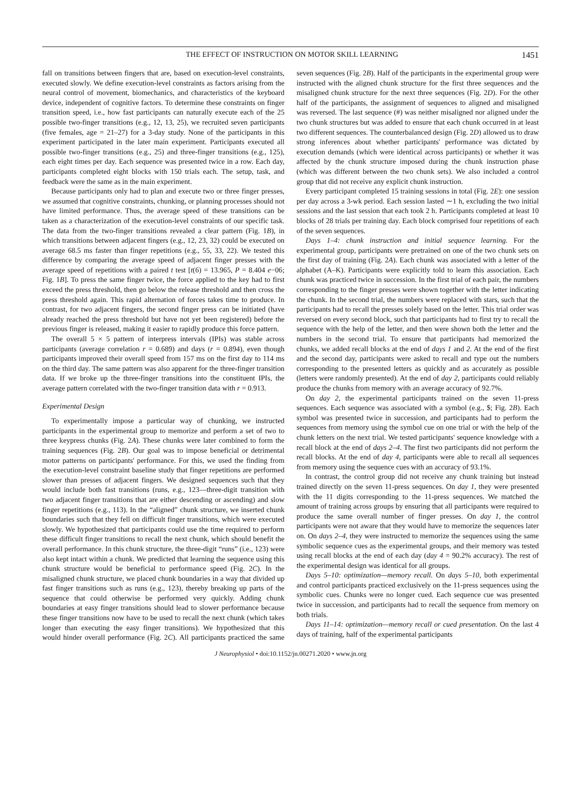THE EFFECT OF INSTRUCTION ON MOTOR SKILL LEARNING 1451
fall on transitions between fingers that are, based on execution-level constraints, executed slowly. We define execution-level constraints as factors arising from the neural control of movement, biomechanics, and characteristics of the keyboard device, independent of cognitive factors. To determine these constraints on finger transition speed, i.e., how fast participants can naturally execute each of the 25 possible two-finger transitions (e.g., 12, 13, 25), we recruited seven participants (five females, age = 21–27) for a 3-day study. None of the participants in this experiment participated in the later main experiment. Participants executed all possible two-finger transitions (e.g., 25) and three-finger transitions (e.g., 125), each eight times per day. Each sequence was presented twice in a row. Each day, participants completed eight blocks with 150 trials each. The setup, task, and feedback were the same as in the main experiment.
Because participants only had to plan and execute two or three finger presses, we assumed that cognitive constraints, chunking, or planning processes should not have limited performance. Thus, the average speed of these transitions can be taken as a characterization of the execution-level constraints of our specific task. The data from the two-finger transitions revealed a clear pattern (Fig. 1B), in which transitions between adjacent fingers (e.g., 12, 23, 32) could be executed on average 68.5 ms faster than finger repetitions (e.g., 55, 33, 22). We tested this difference by comparing the average speed of adjacent finger presses with the average speed of repetitions with a paired t test [t(6) = 13.965, P = 8.404 e−06; Fig. 1B]. To press the same finger twice, the force applied to the key had to first exceed the press threshold, then go below the release threshold and then cross the press threshold again. This rapid alternation of forces takes time to produce. In contrast, for two adjacent fingers, the second finger press can be initiated (have already reached the press threshold but have not yet been registered) before the previous finger is released, making it easier to rapidly produce this force pattern.
The overall 5 × 5 pattern of interpress intervals (IPIs) was stable across participants (average correlation r = 0.689) and days (r = 0.894), even though participants improved their overall speed from 157 ms on the first day to 114 ms on the third day. The same pattern was also apparent for the three-finger transition data. If we broke up the three-finger transitions into the constituent IPIs, the average pattern correlated with the two-finger transition data with r = 0.913.
Experimental Design
To experimentally impose a particular way of chunking, we instructed participants in the experimental group to memorize and perform a set of two to three keypress chunks (Fig. 2A). These chunks were later combined to form the training sequences (Fig. 2B). Our goal was to impose beneficial or detrimental motor patterns on participants' performance. For this, we used the finding from the execution-level constraint baseline study that finger repetitions are performed slower than presses of adjacent fingers. We designed sequences such that they would include both fast transitions (runs, e.g., 123—three-digit transition with two adjacent finger transitions that are either descending or ascending) and slow finger repetitions (e.g., 113). In the “aligned” chunk structure, we inserted chunk boundaries such that they fell on difficult finger transitions, which were executed slowly. We hypothesized that participants could use the time required to perform these difficult finger transitions to recall the next chunk, which should benefit the overall performance. In this chunk structure, the three-digit “runs” (i.e., 123) were also kept intact within a chunk. We predicted that learning the sequence using this chunk structure would be beneficial to performance speed (Fig. 2C). In the misaligned chunk structure, we placed chunk boundaries in a way that divided up fast finger transitions such as runs (e.g., 123), thereby breaking up parts of the sequence that could otherwise be performed very quickly. Adding chunk boundaries at easy finger transitions should lead to slower performance because these finger transitions now have to be used to recall the next chunk (which takes longer than executing the easy finger transitions). We hypothesized that this would hinder overall performance (Fig. 2C). All participants practiced the same seven sequences (Fig. 2B). Half of the participants in the experimental group were instructed with the aligned chunk structure for the first three sequences and the misaligned chunk structure for the next three sequences (Fig. 2D). For the other half of the participants, the assignment of sequences to aligned and misaligned was reversed. The last sequence (#) was neither misaligned nor aligned under the two chunk structures but was added to ensure that each chunk occurred in at least two different sequences. The counterbalanced design (Fig. 2D) allowed us to draw strong inferences about whether participants' performance was dictated by execution demands (which were identical across participants) or whether it was affected by the chunk structure imposed during the chunk instruction phase (which was different between the two chunk sets). We also included a control group that did not receive any explicit chunk instruction.
Every participant completed 15 training sessions in total (Fig. 2E): one session per day across a 3-wk period. Each session lasted ∼1 h, excluding the two initial sessions and the last session that each took 2 h. Participants completed at least 10 blocks of 28 trials per training day. Each block comprised four repetitions of each of the seven sequences.
Days 1–4: chunk instruction and initial sequence learning. For the experimental group, participants were pretrained on one of the two chunk sets on the first day of training (Fig. 2A). Each chunk was associated with a letter of the alphabet (A–K). Participants were explicitly told to learn this association. Each chunk was practiced twice in succession. In the first trial of each pair, the numbers corresponding to the finger presses were shown together with the letter indicating the chunk. In the second trial, the numbers were replaced with stars, such that the participants had to recall the presses solely based on the letter. This trial order was reversed on every second block, such that participants had to first try to recall the sequence with the help of the letter, and then were shown both the letter and the numbers in the second trial. To ensure that participants had memorized the chunks, we added recall blocks at the end of days 1 and 2. At the end of the first and the second day, participants were asked to recall and type out the numbers corresponding to the presented letters as quickly and as accurately as possible (letters were randomly presented). At the end of day 2, participants could reliably produce the chunks from memory with an average accuracy of 92.7%.
On day 2, the experimental participants trained on the seven 11-press sequences. Each sequence was associated with a symbol (e.g., $; Fig. 2B). Each symbol was presented twice in succession, and participants had to perform the sequences from memory using the symbol cue on one trial or with the help of the chunk letters on the next trial. We tested participants' sequence knowledge with a recall block at the end of days 2–4. The first two participants did not perform the recall blocks. At the end of day 4, participants were able to recall all sequences from memory using the sequence cues with an accuracy of 93.1%.
In contrast, the control group did not receive any chunk training but instead trained directly on the seven 11-press sequences. On day 1, they were presented with the 11 digits corresponding to the 11-press sequences. We matched the amount of training across groups by ensuring that all participants were required to produce the same overall number of finger presses. On day 1, the control participants were not aware that they would have to memorize the sequences later on. On days 2–4, they were instructed to memorize the sequences using the same symbolic sequence cues as the experimental groups, and their memory was tested using recall blocks at the end of each day (day 4 = 90.2% accuracy). The rest of the experimental design was identical for all groups.
Days 5–10: optimization—memory recall. On days 5–10, both experimental and control participants practiced exclusively on the 11-press sequences using the symbolic cues. Chunks were no longer cued. Each sequence cue was presented twice in succession, and participants had to recall the sequence from memory on both trials.
Days 11–14: optimization—memory recall or cued presentation. On the last 4 days of training, half of the experimental participants
J Neurophysiol • doi:10.1152/jn.00271.2020 • www.jn.org